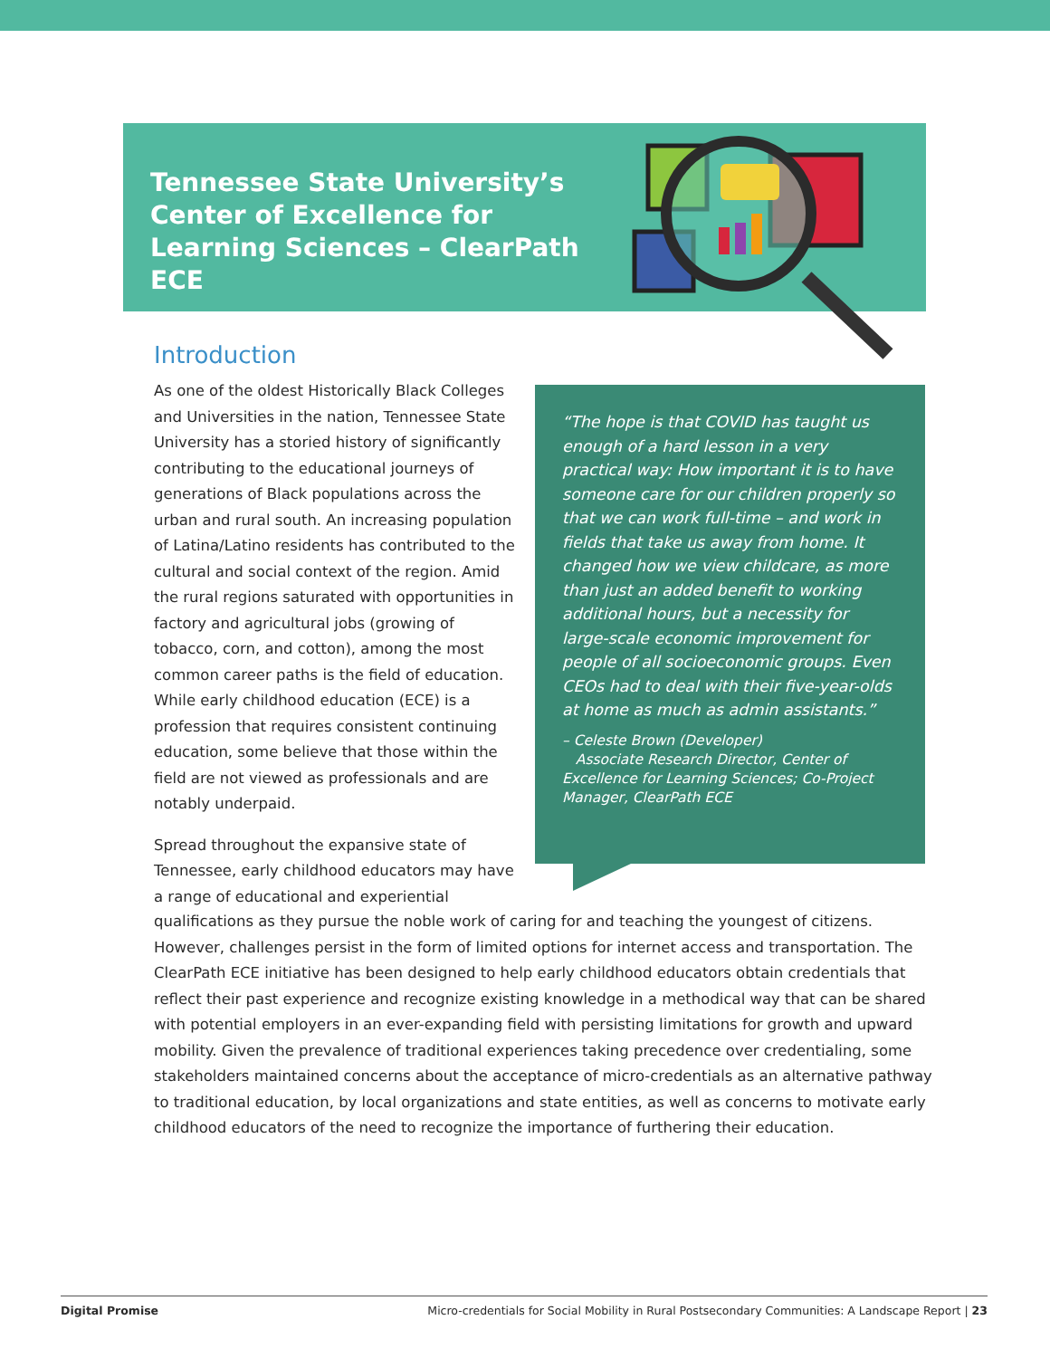Tennessee State University’s Center of Excellence for Learning Sciences – ClearPath ECE
Introduction
As one of the oldest Historically Black Colleges and Universities in the nation, Tennessee State University has a storied history of significantly contributing to the educational journeys of generations of Black populations across the urban and rural south. An increasing population of Latina/Latino residents has contributed to the cultural and social context of the region. Amid the rural regions saturated with opportunities in factory and agricultural jobs (growing of tobacco, corn, and cotton), among the most common career paths is the field of education. While early childhood education (ECE) is a profession that requires consistent continuing education, some believe that those within the field are not viewed as professionals and are notably underpaid.
Spread throughout the expansive state of Tennessee, early childhood educators may have a range of educational and experiential
“The hope is that COVID has taught us enough of a hard lesson in a very practical way: How important it is to have someone care for our children properly so that we can work full-time – and work in fields that take us away from home. It changed how we view childcare, as more than just an added benefit to working additional hours, but a necessity for large-scale economic improvement for people of all socioeconomic groups. Even CEOs had to deal with their five-year-olds at home as much as admin assistants.”
– Celeste Brown (Developer)
Associate Research Director, Center of Excellence for Learning Sciences; Co-Project Manager, ClearPath ECE
qualifications as they pursue the noble work of caring for and teaching the youngest of citizens. However, challenges persist in the form of limited options for internet access and transportation. The ClearPath ECE initiative has been designed to help early childhood educators obtain credentials that reflect their past experience and recognize existing knowledge in a methodical way that can be shared with potential employers in an ever-expanding field with persisting limitations for growth and upward mobility. Given the prevalence of traditional experiences taking precedence over credentialing, some stakeholders maintained concerns about the acceptance of micro-credentials as an alternative pathway to traditional education, by local organizations and state entities, as well as concerns to motivate early childhood educators of the need to recognize the importance of furthering their education.
Digital Promise Micro-credentials for Social Mobility in Rural Postsecondary Communities: A Landscape Report | 23